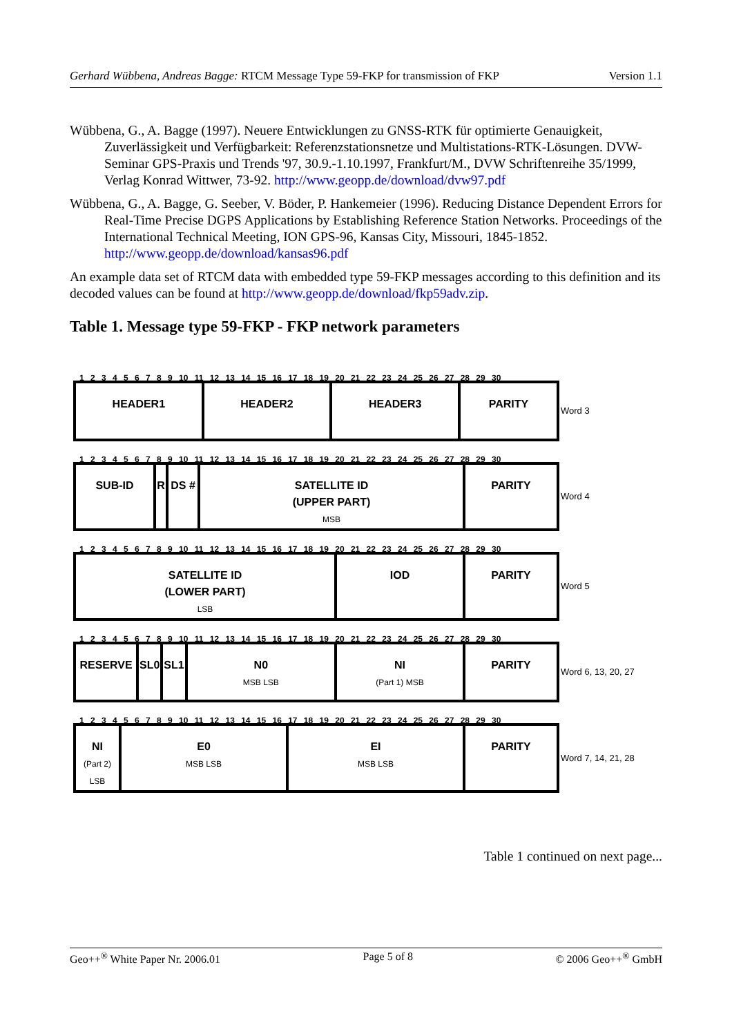Gerhard Wübbena, Andreas Bagge: RTCM Message Type 59-FKP for transmission of FKP Version 1.1
Wübbena, G., A. Bagge (1997). Neuere Entwicklungen zu GNSS-RTK für optimierte Genauigkeit, Zuverlässigkeit und Verfügbarkeit: Referenzstationsnetze und Multistations-RTK-Lösungen. DVW-Seminar GPS-Praxis und Trends '97, 30.9.-1.10.1997, Frankfurt/M., DVW Schriftenreihe 35/1999, Verlag Konrad Wittwer, 73-92. http://www.geopp.de/download/dvw97.pdf
Wübbena, G., A. Bagge, G. Seeber, V. Böder, P. Hankemeier (1996). Reducing Distance Dependent Errors for Real-Time Precise DGPS Applications by Establishing Reference Station Networks. Proceedings of the International Technical Meeting, ION GPS-96, Kansas City, Missouri, 1845-1852. http://www.geopp.de/download/kansas96.pdf
An example data set of RTCM data with embedded type 59-FKP messages according to this definition and its decoded values can be found at http://www.geopp.de/download/fkp59adv.zip.
Table 1. Message type 59-FKP - FKP network parameters
1 2 3 4 5 6 7 8 9 10 11 12 13 14 15 16 17 18 19 20 21 22 23 24 25 26 27 28 29 30
| HEADER1 | HEADER2 | HEADER3 | PARITY |
Word 3
1 2 3 4 5 6 7 8 9 10 11 12 13 14 15 16 17 18 19 20 21 22 23 24 25 26 27 28 29 30
| SUB-ID | R | DS # | SATELLITE ID (UPPER PART) MSB | PARITY |
Word 4
1 2 3 4 5 6 7 8 9 10 11 12 13 14 15 16 17 18 19 20 21 22 23 24 25 26 27 28 29 30
| SATELLITE ID (LOWER PART) LSB | IOD | PARITY |
Word 5
1 2 3 4 5 6 7 8 9 10 11 12 13 14 15 16 17 18 19 20 21 22 23 24 25 26 27 28 29 30
| RESERVE | SL0 | SL1 | N0 MSB LSB | NI (Part 1) MSB | PARITY |
Word 6, 13, 20, 27
1 2 3 4 5 6 7 8 9 10 11 12 13 14 15 16 17 18 19 20 21 22 23 24 25 26 27 28 29 30
| NI (Part 2) LSB | E0 MSB LSB | EI MSB LSB | PARITY |
Word 7, 14, 21, 28
Table 1 continued on next page...
Geo++<sup>®</sup> White Paper Nr. 2006.01 Page 5 of 8 © 2006 Geo++<sup>®</sup> GmbH